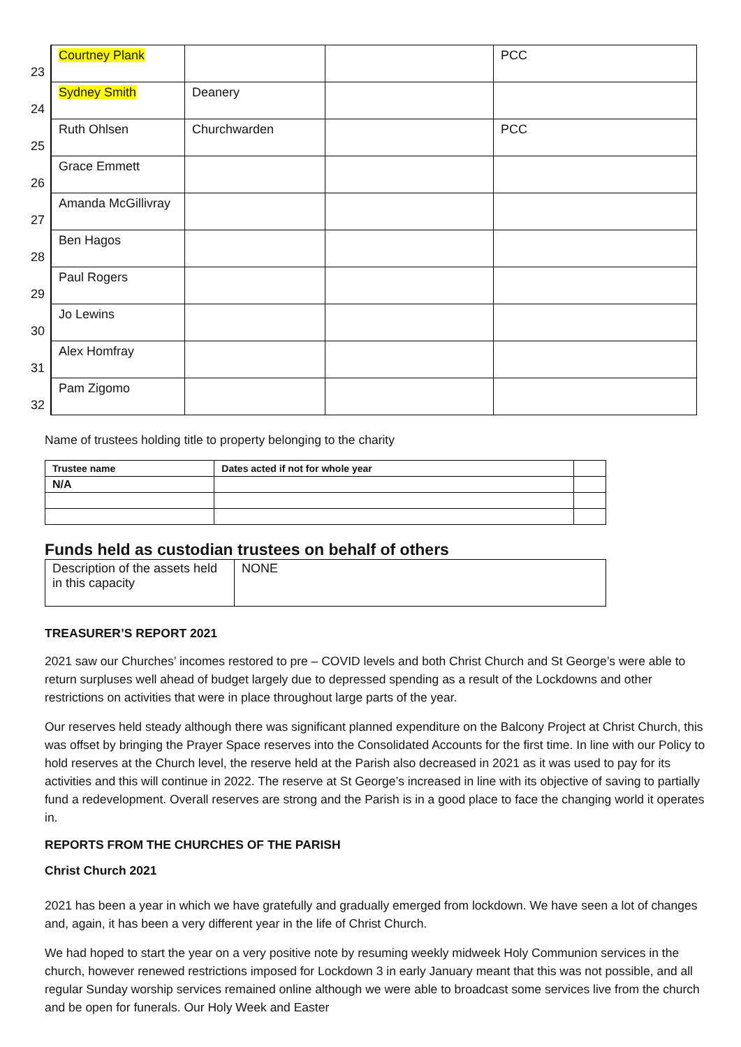| 23 | Courtney Plank | | | PCC |
| 24 | Sydney Smith | Deanery | | |
| 25 | Ruth Ohlsen | Churchwarden | | PCC |
| 26 | Grace Emmett | | | |
| 27 | Amanda McGillivray | | | |
| 28 | Ben Hagos | | | |
| 29 | Paul Rogers | | | |
| 30 | Jo Lewins | | | |
| 31 | Alex Homfray | | | |
| 32 | Pam Zigomo | | | |
Name of trustees holding title to property belonging to the charity
| Trustee name | Dates acted if not for whole year | |
| --- | --- | --- |
| N/A | | |
Funds held as custodian trustees on behalf of others
| Description of the assets held in this capacity | NONE |
TREASURER’S REPORT 2021
2021 saw our Churches’ incomes restored to pre – COVID levels and both Christ Church and St George’s were able to return surpluses well ahead of budget largely due to depressed spending as a result of the Lockdowns and other restrictions on activities that were in place throughout large parts of the year.
Our reserves held steady although there was significant planned expenditure on the Balcony Project at Christ Church, this was offset by bringing the Prayer Space reserves into the Consolidated Accounts for the first time. In line with our Policy to hold reserves at the Church level, the reserve held at the Parish also decreased in 2021 as it was used to pay for its activities and this will continue in 2022. The reserve at St George’s increased in line with its objective of saving to partially fund a redevelopment. Overall reserves are strong and the Parish is in a good place to face the changing world it operates in.
REPORTS FROM THE CHURCHES OF THE PARISH
Christ Church 2021
2021 has been a year in which we have gratefully and gradually emerged from lockdown. We have seen a lot of changes and, again, it has been a very different year in the life of Christ Church.
We had hoped to start the year on a very positive note by resuming weekly midweek Holy Communion services in the church, however renewed restrictions imposed for Lockdown 3 in early January meant that this was not possible, and all regular Sunday worship services remained online although we were able to broadcast some services live from the church and be open for funerals. Our Holy Week and Easter